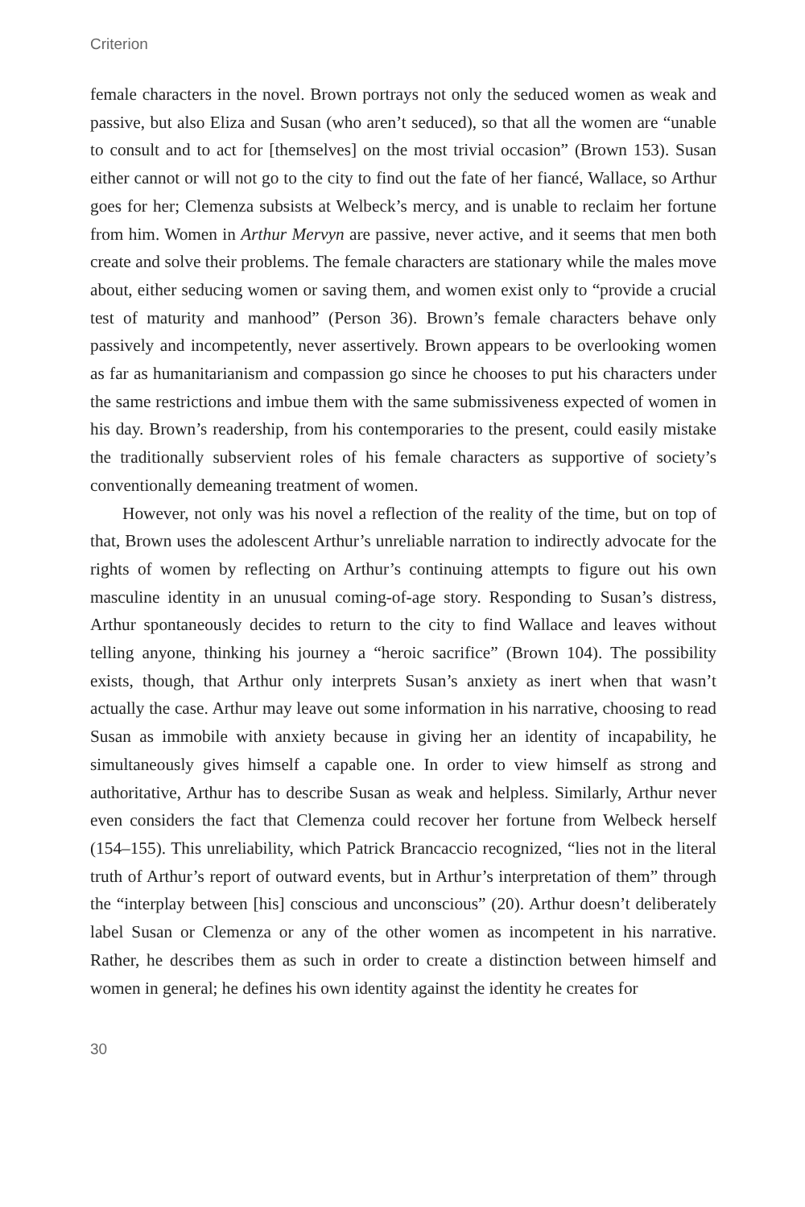Criterion
female characters in the novel. Brown portrays not only the seduced women as weak and passive, but also Eliza and Susan (who aren’t seduced), so that all the women are “unable to consult and to act for [themselves] on the most trivial occasion” (Brown 153). Susan either cannot or will not go to the city to find out the fate of her fiancé, Wallace, so Arthur goes for her; Clemenza subsists at Welbeck’s mercy, and is unable to reclaim her fortune from him. Women in Arthur Mervyn are passive, never active, and it seems that men both create and solve their problems. The female characters are stationary while the males move about, either seducing women or saving them, and women exist only to “provide a crucial test of maturity and manhood” (Person 36). Brown’s female characters behave only passively and incompetently, never assertively. Brown appears to be overlooking women as far as humanitarianism and compassion go since he chooses to put his characters under the same restrictions and imbue them with the same submissiveness expected of women in his day. Brown’s readership, from his contemporaries to the present, could easily mistake the traditionally subservient roles of his female characters as supportive of society’s conventionally demeaning treatment of women.
However, not only was his novel a reflection of the reality of the time, but on top of that, Brown uses the adolescent Arthur’s unreliable narration to indirectly advocate for the rights of women by reflecting on Arthur’s continuing attempts to figure out his own masculine identity in an unusual coming-of-age story. Responding to Susan’s distress, Arthur spontaneously decides to return to the city to find Wallace and leaves without telling anyone, thinking his journey a “heroic sacrifice” (Brown 104). The possibility exists, though, that Arthur only interprets Susan’s anxiety as inert when that wasn’t actually the case. Arthur may leave out some information in his narrative, choosing to read Susan as immobile with anxiety because in giving her an identity of incapability, he simultaneously gives himself a capable one. In order to view himself as strong and authoritative, Arthur has to describe Susan as weak and helpless. Similarly, Arthur never even considers the fact that Clemenza could recover her fortune from Welbeck herself (154–155). This unreliability, which Patrick Brancaccio recognized, “lies not in the literal truth of Arthur’s report of outward events, but in Arthur’s interpretation of them” through the “interplay between [his] conscious and unconscious” (20). Arthur doesn’t deliberately label Susan or Clemenza or any of the other women as incompetent in his narrative. Rather, he describes them as such in order to create a distinction between himself and women in general; he defines his own identity against the identity he creates for
30